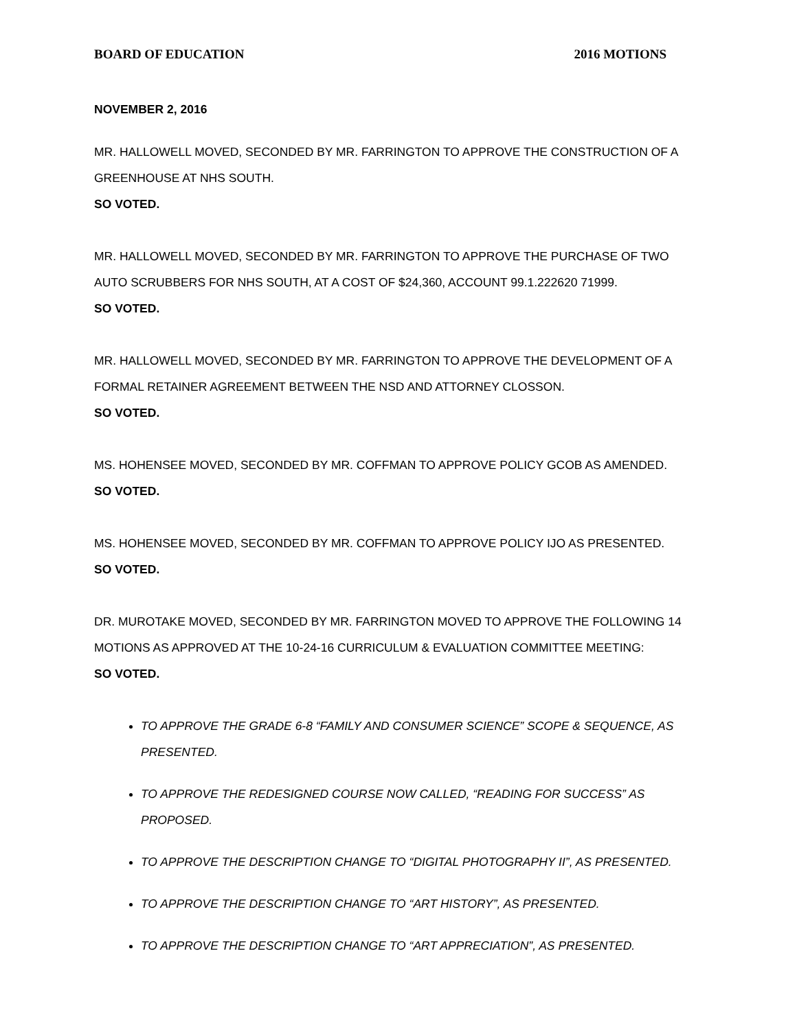BOARD OF EDUCATION 2016 MOTIONS
NOVEMBER 2, 2016
MR. HALLOWELL MOVED, SECONDED BY MR. FARRINGTON TO APPROVE THE CONSTRUCTION OF A GREENHOUSE AT NHS SOUTH.
SO VOTED.
MR. HALLOWELL MOVED, SECONDED BY MR. FARRINGTON TO APPROVE THE PURCHASE OF TWO AUTO SCRUBBERS FOR NHS SOUTH, AT A COST OF $24,360, ACCOUNT 99.1.222620 71999.
SO VOTED.
MR. HALLOWELL MOVED, SECONDED BY MR. FARRINGTON TO APPROVE THE DEVELOPMENT OF A FORMAL RETAINER AGREEMENT BETWEEN THE NSD AND ATTORNEY CLOSSON.
SO VOTED.
MS. HOHENSEE MOVED, SECONDED BY MR. COFFMAN TO APPROVE POLICY GCOB AS AMENDED.
SO VOTED.
MS. HOHENSEE MOVED, SECONDED BY MR. COFFMAN TO APPROVE POLICY IJO AS PRESENTED.
SO VOTED.
DR. MUROTAKE MOVED, SECONDED BY MR. FARRINGTON MOVED TO APPROVE THE FOLLOWING 14 MOTIONS AS APPROVED AT THE 10-24-16 CURRICULUM & EVALUATION COMMITTEE MEETING:
SO VOTED.
TO APPROVE THE GRADE 6-8 “FAMILY AND CONSUMER SCIENCE” SCOPE & SEQUENCE, AS PRESENTED.
TO APPROVE THE REDESIGNED COURSE NOW CALLED, “READING FOR SUCCESS” AS PROPOSED.
TO APPROVE THE DESCRIPTION CHANGE TO “DIGITAL PHOTOGRAPHY II”, AS PRESENTED.
TO APPROVE THE DESCRIPTION CHANGE TO “ART HISTORY”, AS PRESENTED.
TO APPROVE THE DESCRIPTION CHANGE TO “ART APPRECIATION”, AS PRESENTED.